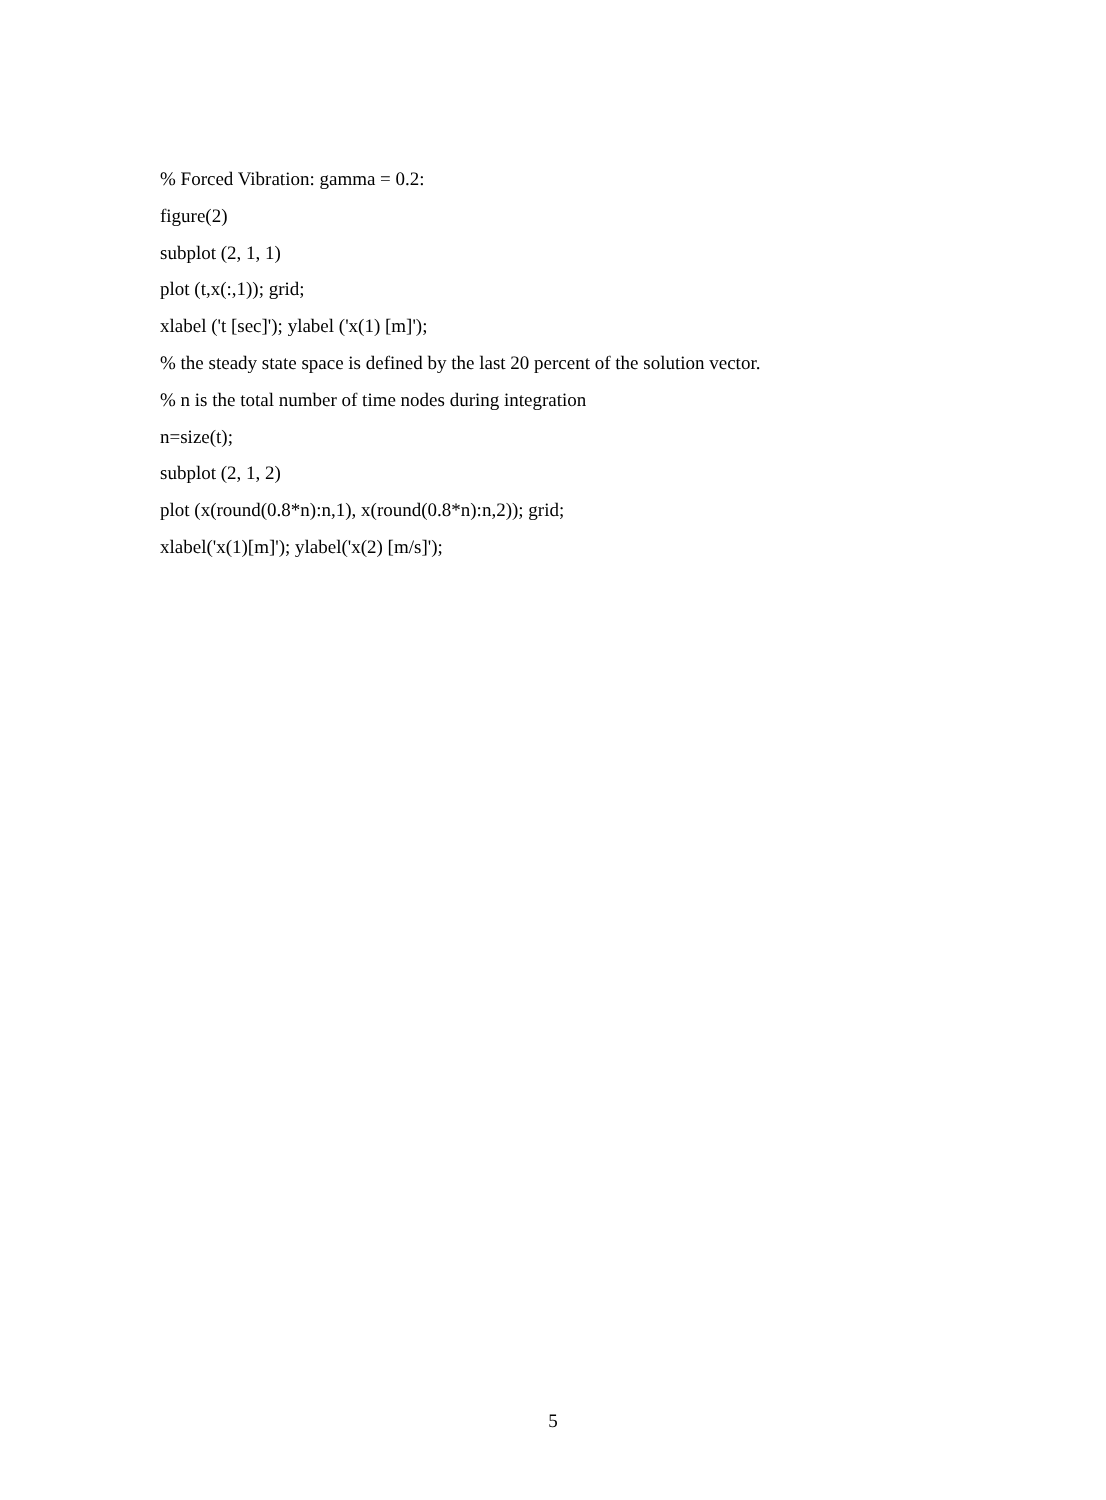% Forced Vibration: gamma = 0.2:
figure(2)
subplot (2, 1, 1)
plot (t,x(:,1)); grid;
xlabel ('t [sec]'); ylabel ('x(1) [m]');
% the steady state space is defined by the last 20 percent of the solution vector.
% n is the total number of time nodes during integration
n=size(t);
subplot (2, 1, 2)
plot (x(round(0.8*n):n,1), x(round(0.8*n):n,2)); grid;
xlabel('x(1)[m]'); ylabel('x(2) [m/s]');
5